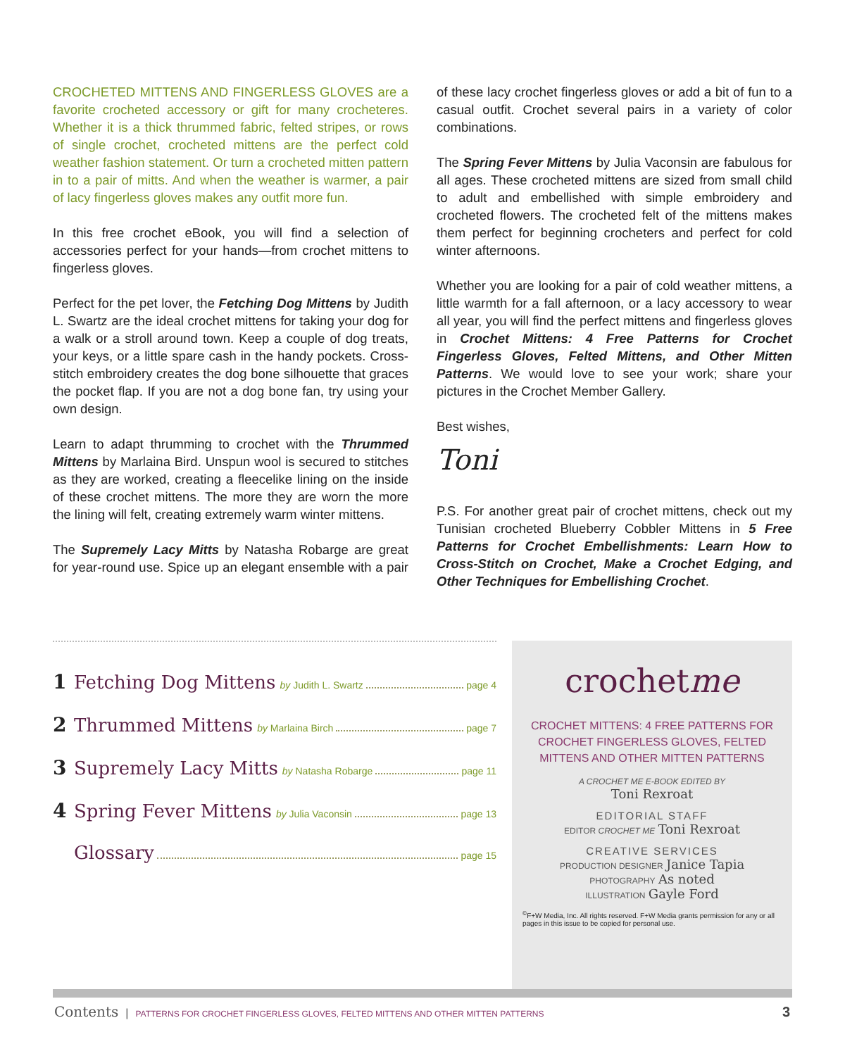CROCHETED MITTENS AND FINGERLESS GLOVES are a favorite crocheted accessory or gift for many crocheteres. Whether it is a thick thrummed fabric, felted stripes, or rows of single crochet, crocheted mittens are the perfect cold weather fashion statement. Or turn a crocheted mitten pattern in to a pair of mitts. And when the weather is warmer, a pair of lacy fingerless gloves makes any outfit more fun.
In this free crochet eBook, you will find a selection of accessories perfect for your hands—from crochet mittens to fingerless gloves.
Perfect for the pet lover, the Fetching Dog Mittens by Judith L. Swartz are the ideal crochet mittens for taking your dog for a walk or a stroll around town. Keep a couple of dog treats, your keys, or a little spare cash in the handy pockets. Cross-stitch embroidery creates the dog bone silhouette that graces the pocket flap. If you are not a dog bone fan, try using your own design.
Learn to adapt thrumming to crochet with the Thrummed Mittens by Marlaina Bird. Unspun wool is secured to stitches as they are worked, creating a fleecelike lining on the inside of these crochet mittens. The more they are worn the more the lining will felt, creating extremely warm winter mittens.
The Supremely Lacy Mitts by Natasha Robarge are great for year-round use. Spice up an elegant ensemble with a pair of these lacy crochet fingerless gloves or add a bit of fun to a casual outfit. Crochet several pairs in a variety of color combinations.
The Spring Fever Mittens by Julia Vaconsin are fabulous for all ages. These crocheted mittens are sized from small child to adult and embellished with simple embroidery and crocheted flowers. The crocheted felt of the mittens makes them perfect for beginning crocheters and perfect for cold winter afternoons.
Whether you are looking for a pair of cold weather mittens, a little warmth for a fall afternoon, or a lacy accessory to wear all year, you will find the perfect mittens and fingerless gloves in Crochet Mittens: 4 Free Patterns for Crochet Fingerless Gloves, Felted Mittens, and Other Mitten Patterns. We would love to see your work; share your pictures in the Crochet Member Gallery.
Best wishes,
Toni
P.S. For another great pair of crochet mittens, check out my Tunisian crocheted Blueberry Cobbler Mittens in 5 Free Patterns for Crochet Embellishments: Learn How to Cross-Stitch on Crochet, Make a Crochet Edging, and Other Techniques for Embellishing Crochet.
1 Fetching Dog Mittens by Judith L. Swartz page 4
2 Thrummed Mittens by Marlaina Birch page 7
3 Supremely Lacy Mitts by Natasha Robarge page 11
4 Spring Fever Mittens by Julia Vaconsin page 13
Glossary page 15
crochetme
CROCHET MITTENS: 4 FREE PATTERNS FOR CROCHET FINGERLESS GLOVES, FELTED MITTENS AND OTHER MITTEN PATTERNS
A CROCHET ME E-BOOK EDITED BY
Toni Rexroat
EDITORIAL STAFF
EDITOR CROCHET ME Toni Rexroat
CREATIVE SERVICES
PRODUCTION DESIGNER Janice Tapia
PHOTOGRAPHY As noted
ILLUSTRATION Gayle Ford
<sup>©</sup>F+W Media, Inc. All rights reserved. F+W Media grants permission for any or all pages in this issue to be copied for personal use.
Contents | PATTERNS FOR CROCHET FINGERLESS GLOVES, FELTED MITTENS AND OTHER MITTEN PATTERNS 3